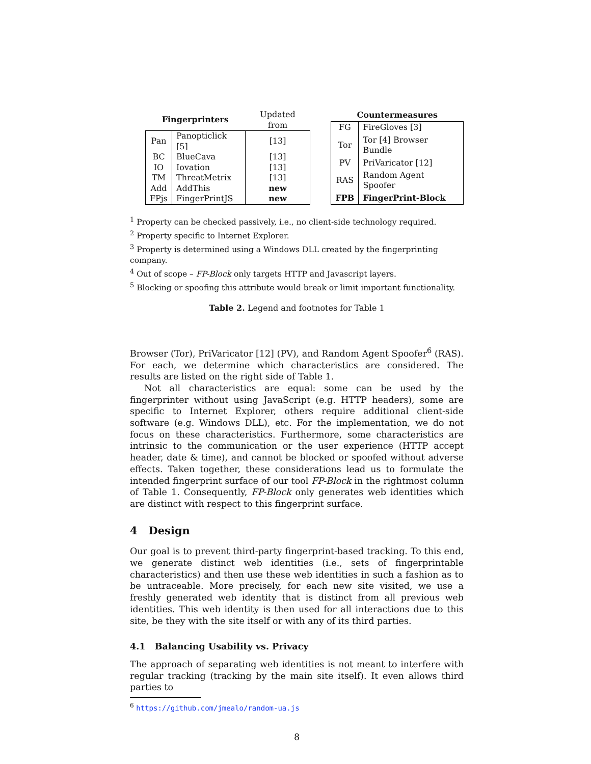| Fingerprinters | | Updated from |
| --- | --- | --- |
| Pan | Panopticlick [5] | [13] |
| BC | BlueCava | [13] |
| IO | Iovation | [13] |
| TM | ThreatMetrix | [13] |
| Add | AddThis | new |
| FPjs | FingerPrintJS | new |
| Countermeasures | |
| --- | --- |
| FG | FireGloves [3] |
| Tor | Tor [4] Browser Bundle |
| PV | PriVaricator [12] |
| RAS | Random Agent Spoofer |
| FPB | FingerPrint-Block |
<sup>1</sup> Property can be checked passively, i.e., no client-side technology required.
<sup>2</sup> Property specific to Internet Explorer.
<sup>3</sup> Property is determined using a Windows DLL created by the fingerprinting company.
<sup>4</sup> Out of scope – FP-Block only targets HTTP and Javascript layers.
<sup>5</sup> Blocking or spoofing this attribute would break or limit important functionality.
Table 2. Legend and footnotes for Table 1
Browser (Tor), PriVaricator [12] (PV), and Random Agent Spoofer<sup>6</sup> (RAS). For each, we determine which characteristics are considered. The results are listed on the right side of Table 1.
Not all characteristics are equal: some can be used by the fingerprinter without using JavaScript (e.g. HTTP headers), some are specific to Internet Explorer, others require additional client-side software (e.g. Windows DLL), etc. For the implementation, we do not focus on these characteristics. Furthermore, some characteristics are intrinsic to the communication or the user experience (HTTP accept header, date & time), and cannot be blocked or spoofed without adverse effects. Taken together, these considerations lead us to formulate the intended fingerprint surface of our tool FP-Block in the rightmost column of Table 1. Consequently, FP-Block only generates web identities which are distinct with respect to this fingerprint surface.
4 Design
Our goal is to prevent third-party fingerprint-based tracking. To this end, we generate distinct web identities (i.e., sets of fingerprintable characteristics) and then use these web identities in such a fashion as to be untraceable. More precisely, for each new site visited, we use a freshly generated web identity that is distinct from all previous web identities. This web identity is then used for all interactions due to this site, be they with the site itself or with any of its third parties.
4.1 Balancing Usability vs. Privacy
The approach of separating web identities is not meant to interfere with regular tracking (tracking by the main site itself). It even allows third parties to
<sup>6</sup> https://github.com/jmealo/random-ua.js
8